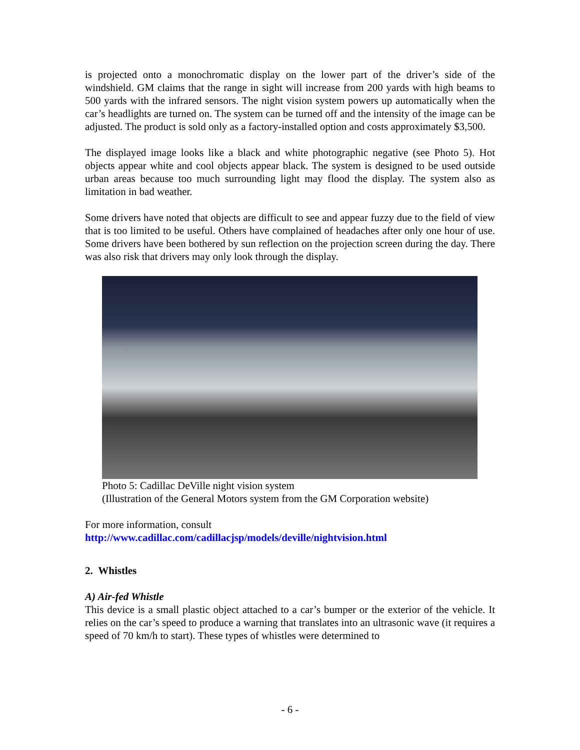is projected onto a monochromatic display on the lower part of the driver’s side of the windshield. GM claims that the range in sight will increase from 200 yards with high beams to 500 yards with the infrared sensors. The night vision system powers up automatically when the car’s headlights are turned on. The system can be turned off and the intensity of the image can be adjusted. The product is sold only as a factory-installed option and costs approximately $3,500.
The displayed image looks like a black and white photographic negative (see Photo 5). Hot objects appear white and cool objects appear black. The system is designed to be used outside urban areas because too much surrounding light may flood the display. The system also as limitation in bad weather.
Some drivers have noted that objects are difficult to see and appear fuzzy due to the field of view that is too limited to be useful. Others have complained of headaches after only one hour of use. Some drivers have been bothered by sun reflection on the projection screen during the day. There was also risk that drivers may only look through the display.
Photo 5: Cadillac DeVille night vision system
(Illustration of the General Motors system from the GM Corporation website)
For more information, consult
http://www.cadillac.com/cadillacjsp/models/deville/nightvision.html
2. Whistles
A) Air-fed Whistle
This device is a small plastic object attached to a car’s bumper or the exterior of the vehicle. It relies on the car’s speed to produce a warning that translates into an ultrasonic wave (it requires a speed of 70 km/h to start). These types of whistles were determined to
- 6 -